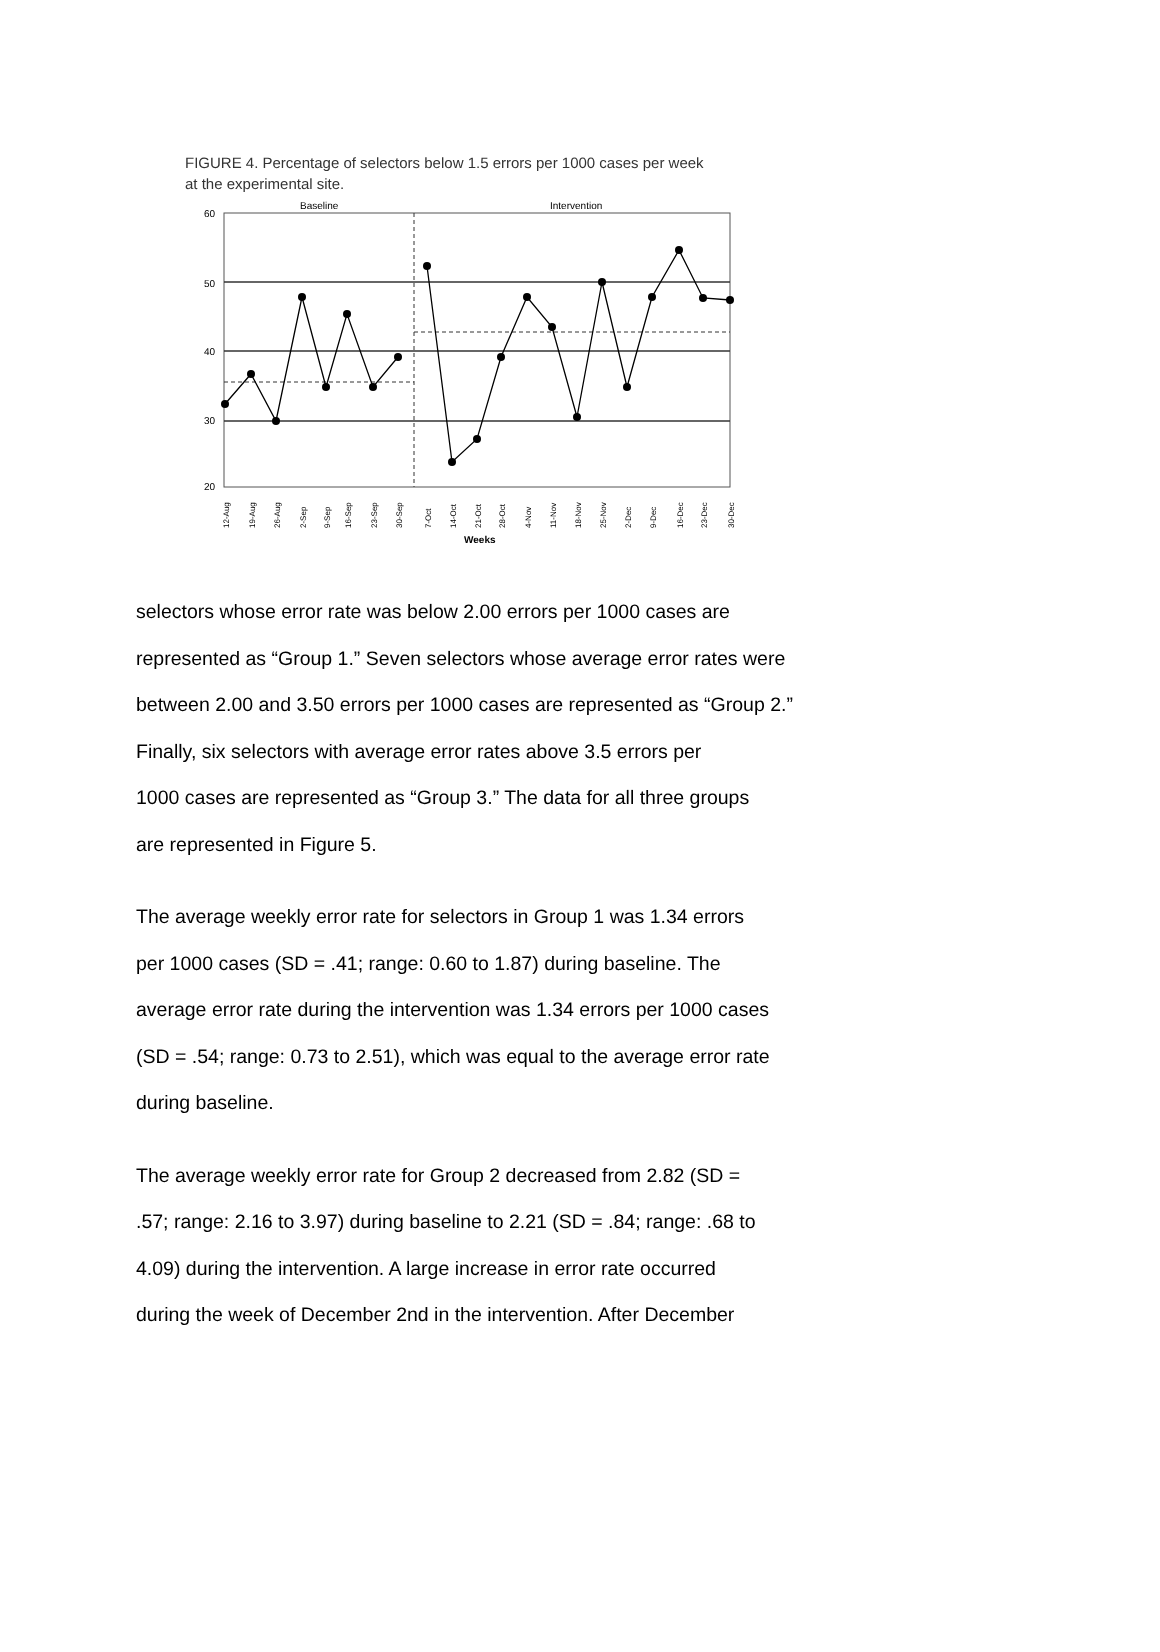FIGURE 4. Percentage of selectors below 1.5 errors per 1000 cases per week
at the experimental site.
Baseline
Intervention
60
50
40
30
20
12-Aug
19-Aug
26-Aug
2-Sep
9-Sep
16-Sep
23-Sep
30-Sep
7-Oct
14-Oct
21-Oct
28-Oct
4-Nov
11-Nov
18-Nov
25-Nov
2-Dec
9-Dec
16-Dec
23-Dec
30-Dec
Weeks
selectors whose error rate was below 2.00 errors per 1000 cases are represented as “Group 1.” Seven selectors whose average error rates were
between 2.00 and 3.50 errors per 1000 cases are represented as “Group 2.” Finally, six selectors with average error rates above 3.5 errors per
1000 cases are represented as “Group 3.” The data for all three groups
are represented in Figure 5.
The average weekly error rate for selectors in Group 1 was 1.34 errors
per 1000 cases (SD = .41; range: 0.60 to 1.87) during baseline. The
average error rate during the intervention was 1.34 errors per 1000 cases
(SD = .54; range: 0.73 to 2.51), which was equal to the average error rate
during baseline.
The average weekly error rate for Group 2 decreased from 2.82 (SD =
.57; range: 2.16 to 3.97) during baseline to 2.21 (SD = .84; range: .68 to
4.09) during the intervention. A large increase in error rate occurred
during the week of December 2nd in the intervention. After December